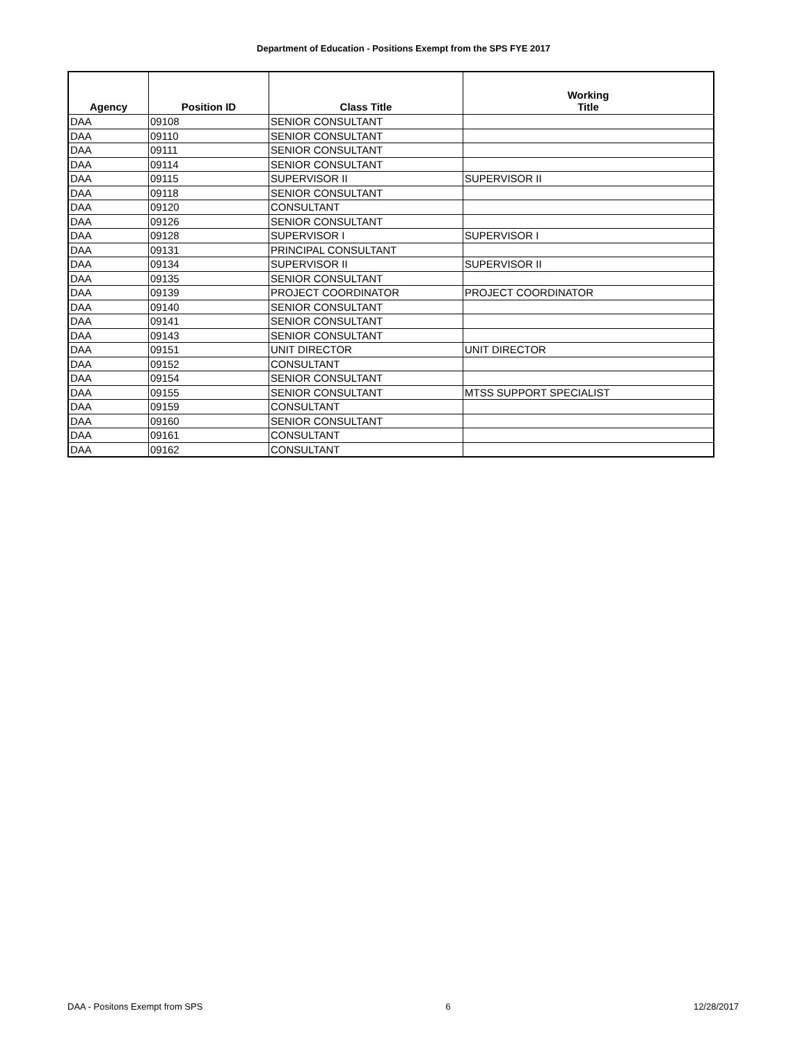Department of Education - Positions Exempt from the SPS FYE 2017
| Agency | Position ID | Class Title | Working Title |
| --- | --- | --- | --- |
| DAA | 09108 | SENIOR CONSULTANT | |
| DAA | 09110 | SENIOR CONSULTANT | |
| DAA | 09111 | SENIOR CONSULTANT | |
| DAA | 09114 | SENIOR CONSULTANT | |
| DAA | 09115 | SUPERVISOR II | SUPERVISOR II |
| DAA | 09118 | SENIOR CONSULTANT | |
| DAA | 09120 | CONSULTANT | |
| DAA | 09126 | SENIOR CONSULTANT | |
| DAA | 09128 | SUPERVISOR I | SUPERVISOR I |
| DAA | 09131 | PRINCIPAL CONSULTANT | |
| DAA | 09134 | SUPERVISOR II | SUPERVISOR II |
| DAA | 09135 | SENIOR CONSULTANT | |
| DAA | 09139 | PROJECT COORDINATOR | PROJECT COORDINATOR |
| DAA | 09140 | SENIOR CONSULTANT | |
| DAA | 09141 | SENIOR CONSULTANT | |
| DAA | 09143 | SENIOR CONSULTANT | |
| DAA | 09151 | UNIT DIRECTOR | UNIT DIRECTOR |
| DAA | 09152 | CONSULTANT | |
| DAA | 09154 | SENIOR CONSULTANT | |
| DAA | 09155 | SENIOR CONSULTANT | MTSS SUPPORT SPECIALIST |
| DAA | 09159 | CONSULTANT | |
| DAA | 09160 | SENIOR CONSULTANT | |
| DAA | 09161 | CONSULTANT | |
| DAA | 09162 | CONSULTANT | |
DAA - Positons Exempt from SPS 6 12/28/2017